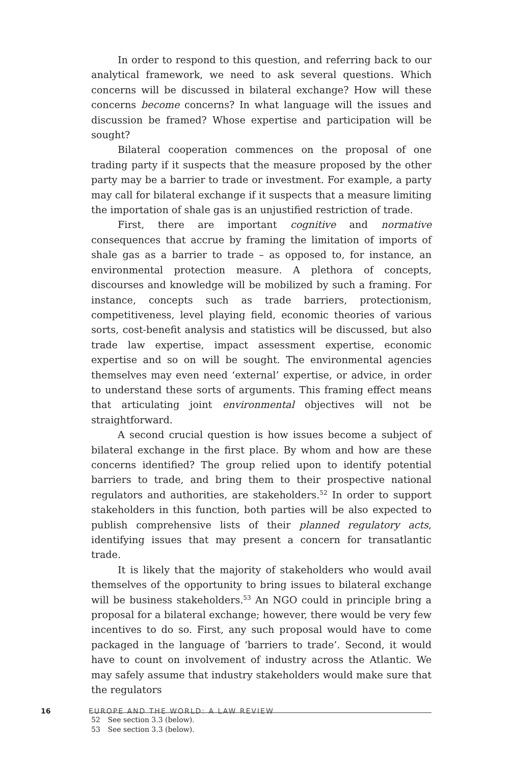In order to respond to this question, and referring back to our analytical framework, we need to ask several questions. Which concerns will be discussed in bilateral exchange? How will these concerns become concerns? In what language will the issues and discussion be framed? Whose expertise and participation will be sought?
Bilateral cooperation commences on the proposal of one trading party if it suspects that the measure proposed by the other party may be a barrier to trade or investment. For example, a party may call for bilateral exchange if it suspects that a measure limiting the importation of shale gas is an unjustified restriction of trade.
First, there are important cognitive and normative consequences that accrue by framing the limitation of imports of shale gas as a barrier to trade – as opposed to, for instance, an environmental protection measure. A plethora of concepts, discourses and knowledge will be mobilized by such a framing. For instance, concepts such as trade barriers, protectionism, competitiveness, level playing field, economic theories of various sorts, cost-benefit analysis and statistics will be discussed, but also trade law expertise, impact assessment expertise, economic expertise and so on will be sought. The environmental agencies themselves may even need ‘external’ expertise, or advice, in order to understand these sorts of arguments. This framing effect means that articulating joint environmental objectives will not be straightforward.
A second crucial question is how issues become a subject of bilateral exchange in the first place. By whom and how are these concerns identified? The group relied upon to identify potential barriers to trade, and bring them to their prospective national regulators and authorities, are stakeholders.<sup>52</sup> In order to support stakeholders in this function, both parties will be also expected to publish comprehensive lists of their planned regulatory acts, identifying issues that may present a concern for transatlantic trade.
It is likely that the majority of stakeholders who would avail themselves of the opportunity to bring issues to bilateral exchange will be business stakeholders.<sup>53</sup> An NGO could in principle bring a proposal for a bilateral exchange; however, there would be very few incentives to do so. First, any such proposal would have to come packaged in the language of ‘barriers to trade’. Second, it would have to count on involvement of industry across the Atlantic. We may safely assume that industry stakeholders would make sure that the regulators
52 See section 3.3 (below).
53 See section 3.3 (below).
16 EUROPE AND THE WORLD: A LAW REVIEW